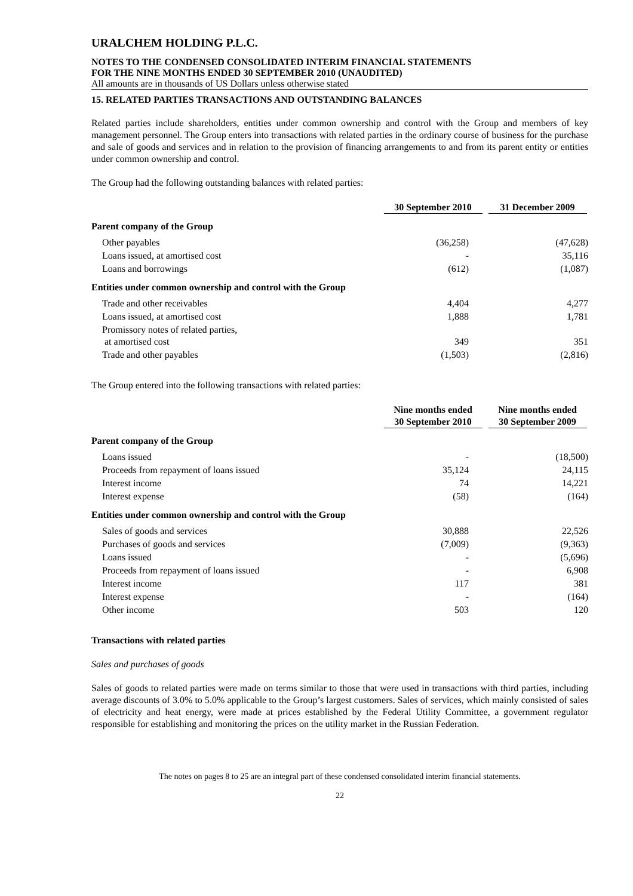URALCHEM HOLDING P.L.C.
NOTES TO THE CONDENSED CONSOLIDATED INTERIM FINANCIAL STATEMENTS
FOR THE NINE MONTHS ENDED 30 SEPTEMBER 2010 (UNAUDITED)
All amounts are in thousands of US Dollars unless otherwise stated
15. RELATED PARTIES TRANSACTIONS AND OUTSTANDING BALANCES
Related parties include shareholders, entities under common ownership and control with the Group and members of key management personnel. The Group enters into transactions with related parties in the ordinary course of business for the purchase and sale of goods and services and in relation to the provision of financing arrangements to and from its parent entity or entities under common ownership and control.
The Group had the following outstanding balances with related parties:
| | 30 September 2010 | 31 December 2009 |
| --- | --- | --- |
| Parent company of the Group | | |
| Other payables | (36,258) | (47,628) |
| Loans issued, at amortised cost | - | 35,116 |
| Loans and borrowings | (612) | (1,087) |
| Entities under common ownership and control with the Group | | |
| Trade and other receivables | 4,404 | 4,277 |
| Loans issued, at amortised cost | 1,888 | 1,781 |
| Promissory notes of related parties, at amortised cost | 349 | 351 |
| Trade and other payables | (1,503) | (2,816) |
The Group entered into the following transactions with related parties:
| | Nine months ended 30 September 2010 | Nine months ended 30 September 2009 |
| --- | --- | --- |
| Parent company of the Group | | |
| Loans issued | - | (18,500) |
| Proceeds from repayment of loans issued | 35,124 | 24,115 |
| Interest income | 74 | 14,221 |
| Interest expense | (58) | (164) |
| Entities under common ownership and control with the Group | | |
| Sales of goods and services | 30,888 | 22,526 |
| Purchases of goods and services | (7,009) | (9,363) |
| Loans issued | - | (5,696) |
| Proceeds from repayment of loans issued | - | 6,908 |
| Interest income | 117 | 381 |
| Interest expense | - | (164) |
| Other income | 503 | 120 |
Transactions with related parties
Sales and purchases of goods
Sales of goods to related parties were made on terms similar to those that were used in transactions with third parties, including average discounts of 3.0% to 5.0% applicable to the Group’s largest customers. Sales of services, which mainly consisted of sales of electricity and heat energy, were made at prices established by the Federal Utility Committee, a government regulator responsible for establishing and monitoring the prices on the utility market in the Russian Federation.
The notes on pages 8 to 25 are an integral part of these condensed consolidated interim financial statements.
22